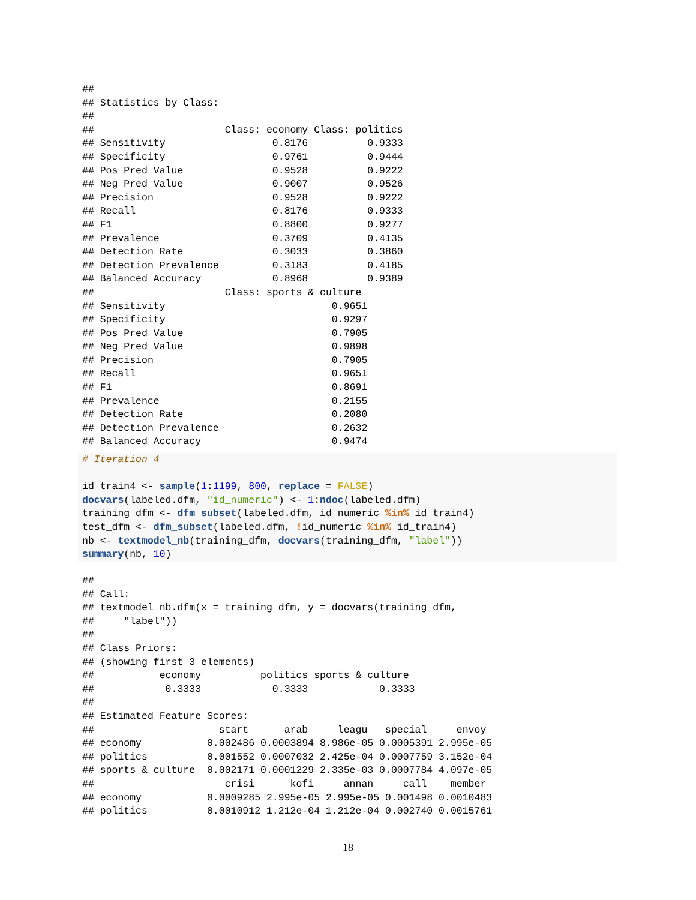##
## Statistics by Class:
##
##                      Class: economy Class: politics
## Sensitivity                  0.8176          0.9333
## Specificity                  0.9761          0.9444
## Pos Pred Value               0.9528          0.9222
## Neg Pred Value               0.9007          0.9526
## Precision                    0.9528          0.9222
## Recall                       0.8176          0.9333
## F1                           0.8800          0.9277
## Prevalence                   0.3709          0.4135
## Detection Rate               0.3033          0.3860
## Detection Prevalence         0.3183          0.4185
## Balanced Accuracy            0.8968          0.9389
##                      Class: sports & culture
## Sensitivity                            0.9651
## Specificity                            0.9297
## Pos Pred Value                         0.7905
## Neg Pred Value                         0.9898
## Precision                              0.7905
## Recall                                 0.9651
## F1                                     0.8691
## Prevalence                             0.2155
## Detection Rate                         0.2080
## Detection Prevalence                   0.2632
## Balanced Accuracy                      0.9474
# Iteration 4

id_train4 <- sample(1:1199, 800, replace = FALSE)
docvars(labeled.dfm, "id_numeric") <- 1:ndoc(labeled.dfm)
training_dfm <- dfm_subset(labeled.dfm, id_numeric %in% id_train4)
test_dfm <- dfm_subset(labeled.dfm, !id_numeric %in% id_train4)
nb <- textmodel_nb(training_dfm, docvars(training_dfm, "label"))
summary(nb, 10)
##
## Call:
## textmodel_nb.dfm(x = training_dfm, y = docvars(training_dfm,
##     "label"))
##
## Class Priors:
## (showing first 3 elements)
##           economy          politics sports & culture
##            0.3333            0.3333            0.3333
##
## Estimated Feature Scores:
##                     start      arab     leagu   special     envoy
## economy           0.002486 0.0003894 8.986e-05 0.0005391 2.995e-05
## politics          0.001552 0.0007032 2.425e-04 0.0007759 3.152e-04
## sports & culture  0.002171 0.0001229 2.335e-03 0.0007784 4.097e-05
##                      crisi      kofi     annan     call    member
## economy           0.0009285 2.995e-05 2.995e-05 0.001498 0.0010483
## politics          0.0010912 1.212e-04 1.212e-04 0.002740 0.0015761
18